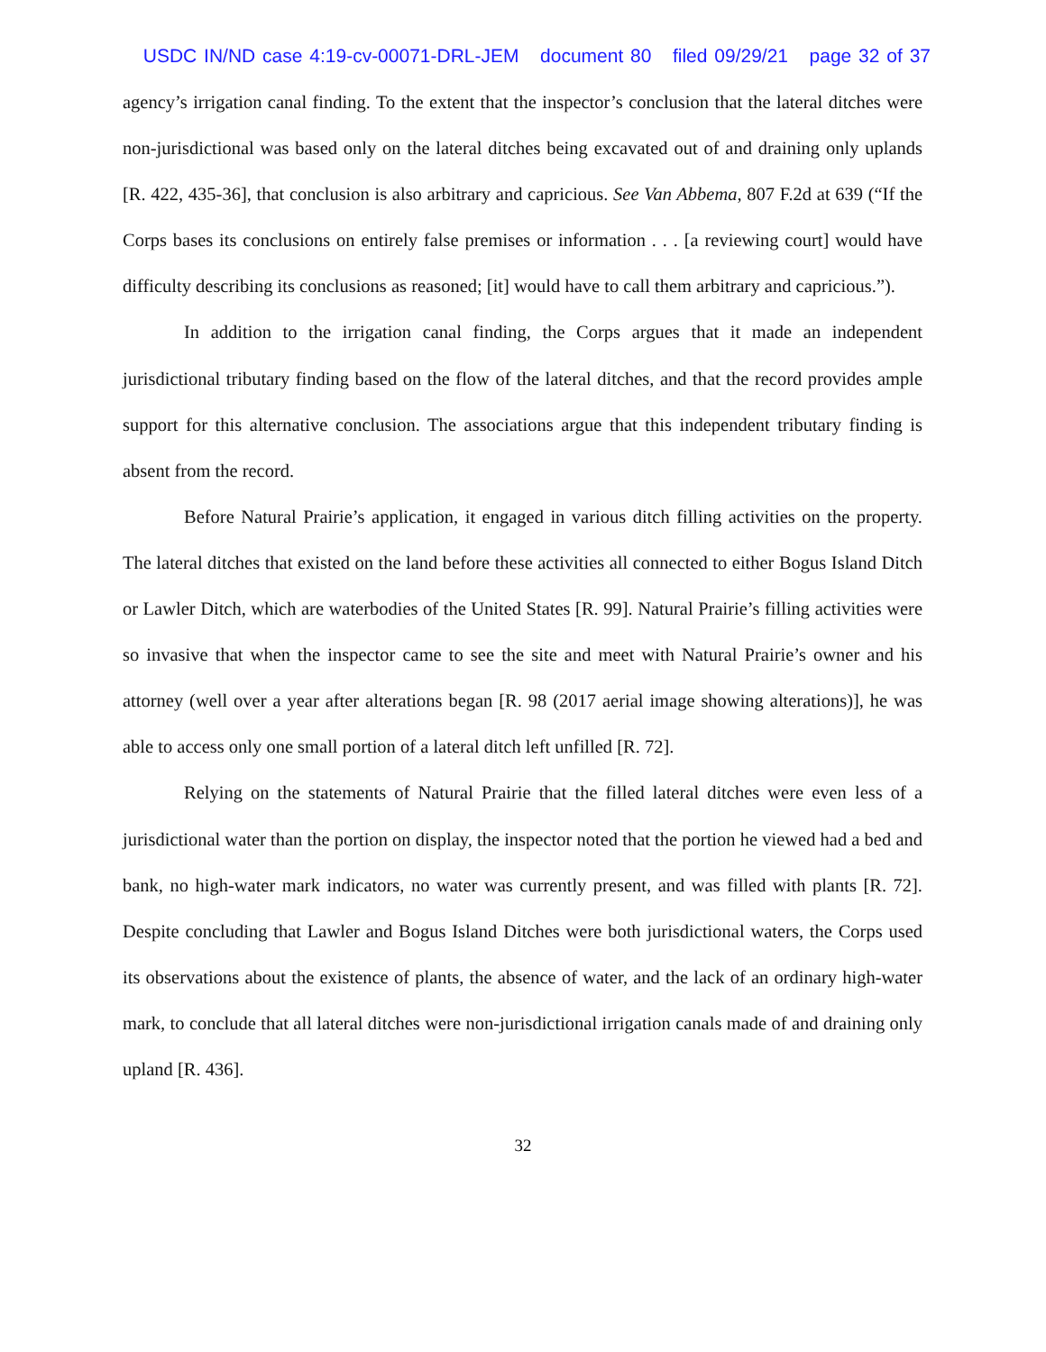USDC IN/ND case 4:19-cv-00071-DRL-JEM document 80 filed 09/29/21 page 32 of 37
agency’s irrigation canal finding. To the extent that the inspector’s conclusion that the lateral ditches were non-jurisdictional was based only on the lateral ditches being excavated out of and draining only uplands [R. 422, 435-36], that conclusion is also arbitrary and capricious. See Van Abbema, 807 F.2d at 639 (“If the Corps bases its conclusions on entirely false premises or information . . . [a reviewing court] would have difficulty describing its conclusions as reasoned; [it] would have to call them arbitrary and capricious.”).
In addition to the irrigation canal finding, the Corps argues that it made an independent jurisdictional tributary finding based on the flow of the lateral ditches, and that the record provides ample support for this alternative conclusion. The associations argue that this independent tributary finding is absent from the record.
Before Natural Prairie’s application, it engaged in various ditch filling activities on the property. The lateral ditches that existed on the land before these activities all connected to either Bogus Island Ditch or Lawler Ditch, which are waterbodies of the United States [R. 99]. Natural Prairie’s filling activities were so invasive that when the inspector came to see the site and meet with Natural Prairie’s owner and his attorney (well over a year after alterations began [R. 98 (2017 aerial image showing alterations)], he was able to access only one small portion of a lateral ditch left unfilled [R. 72].
Relying on the statements of Natural Prairie that the filled lateral ditches were even less of a jurisdictional water than the portion on display, the inspector noted that the portion he viewed had a bed and bank, no high-water mark indicators, no water was currently present, and was filled with plants [R. 72]. Despite concluding that Lawler and Bogus Island Ditches were both jurisdictional waters, the Corps used its observations about the existence of plants, the absence of water, and the lack of an ordinary high-water mark, to conclude that all lateral ditches were non-jurisdictional irrigation canals made of and draining only upland [R. 436].
32